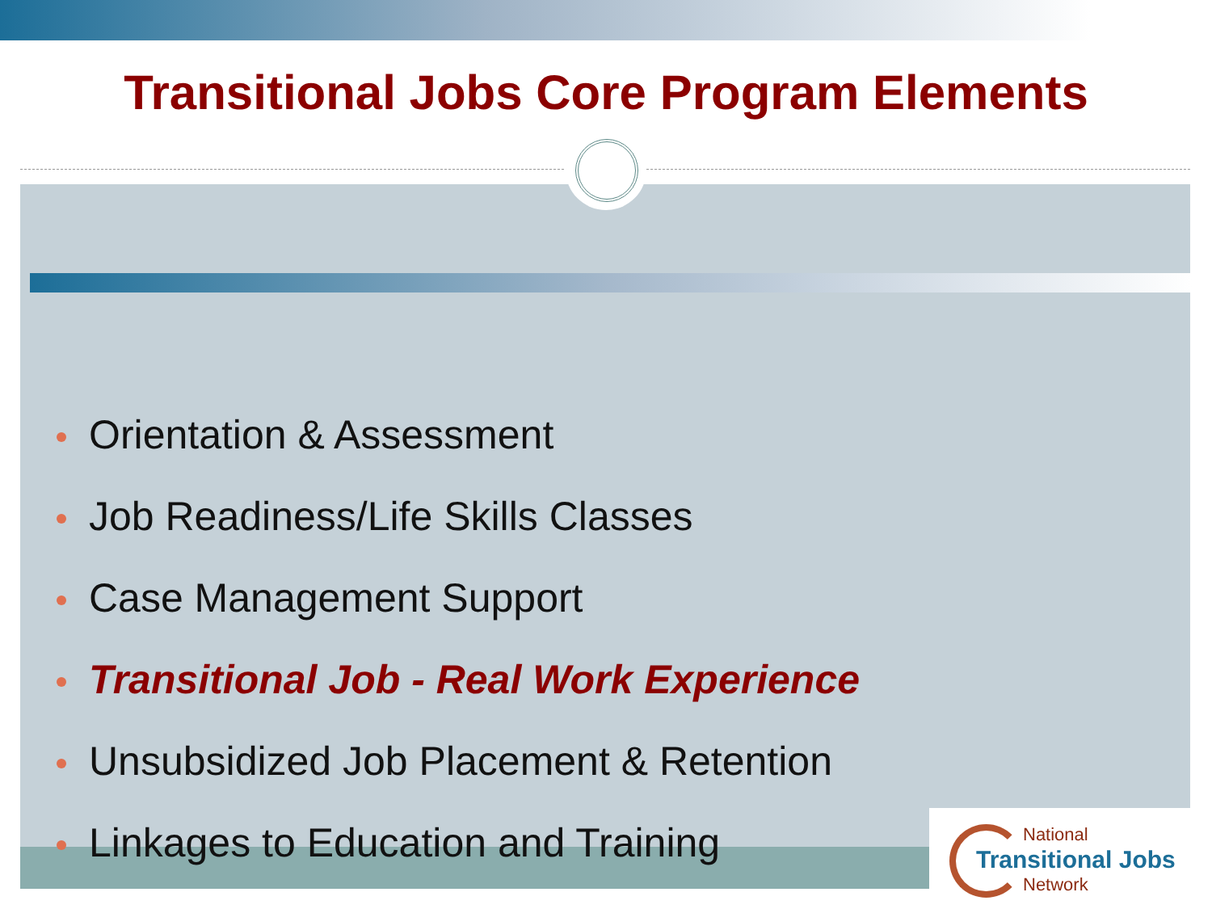Transitional Jobs Core Program Elements
Orientation & Assessment
Job Readiness/Life Skills Classes
Case Management Support
Transitional Job - Real Work Experience
Unsubsidized Job Placement & Retention
Linkages to Education and Training
National
Transitional Jobs
Network